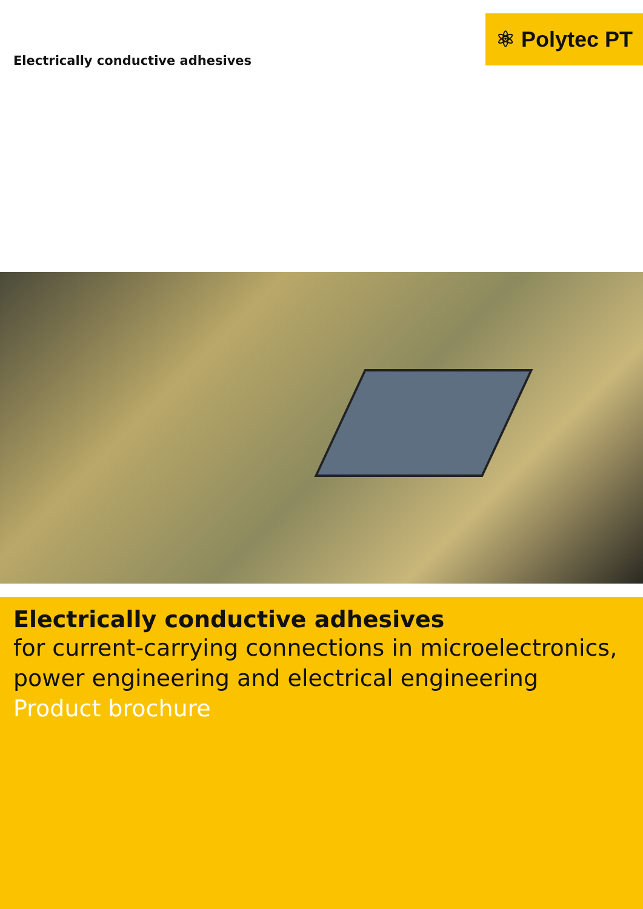Electrically conductive adhesives
⚛ Polytec PT
Electrically conductive adhesives
for current-carrying connections in microelectronics, power engineering and electrical engineering
Product brochure